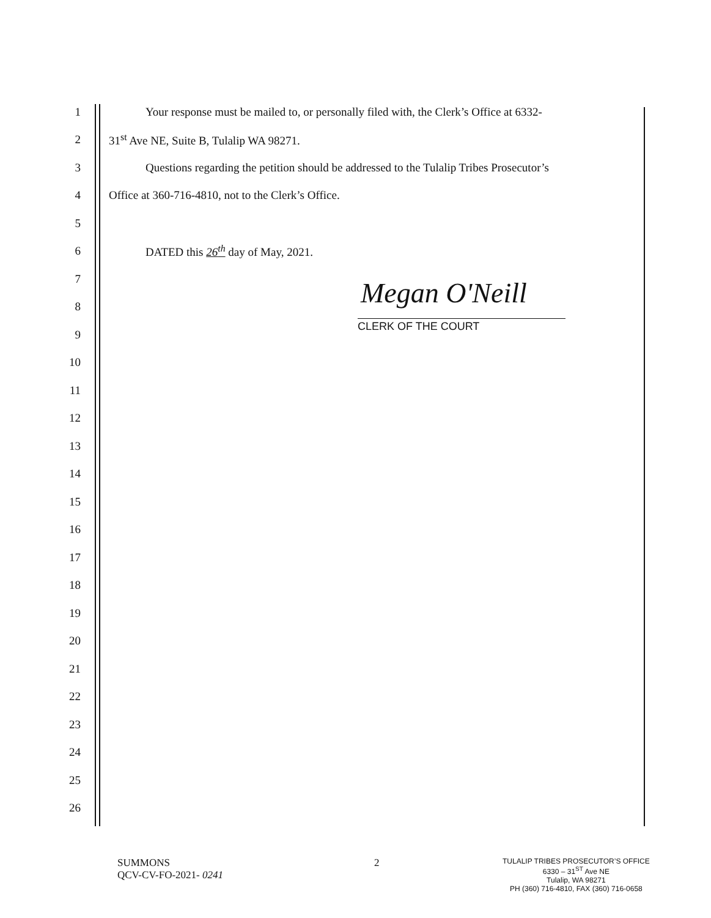1
Your response must be mailed to, or personally filed with, the Clerk’s Office at 6332-
2 31<sup>st</sup> Ave NE, Suite B, Tulalip WA 98271.
3
Questions regarding the petition should be addressed to the Tulalip Tribes Prosecutor’s
4 Office at 360-716-4810, not to the Clerk’s Office.
5
6 DATED this 26<sup>th</sup> day of May, 2021.
7
8
9
10
11
12
13
14
15
16
17
18
19
20
21
22
23
24
25
26
Megan O'Neill
CLERK OF THE COURT
SUMMONS
QCV-CV-FO-2021- 0241
2
TULALIP TRIBES PROSECUTOR’S OFFICE
6330 – 31<sup>ST</sup> Ave NE
Tulalip, WA 98271
PH (360) 716-4810, FAX (360) 716-0658